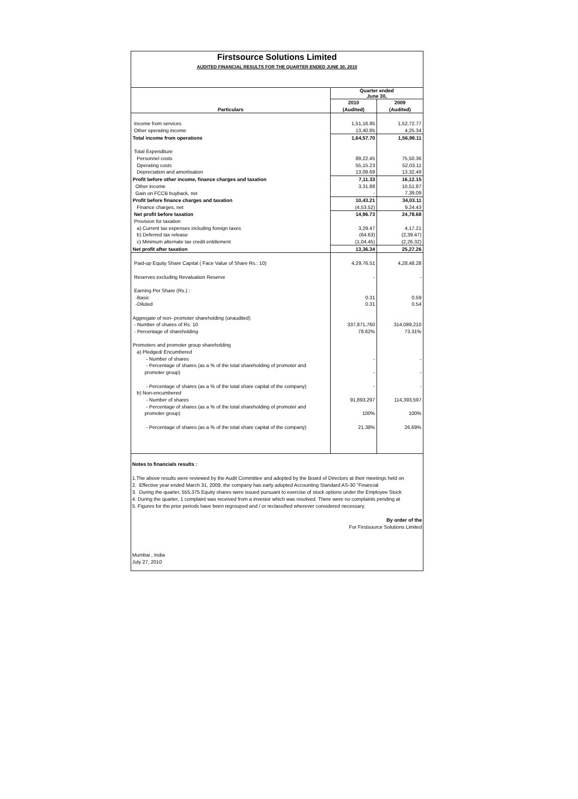Firstsource Solutions Limited
AUDITED FINANCIAL RESULTS FOR THE QUARTER ENDED JUNE 30, 2010
| | Quarter ended June 30, | |
| --- | --- | --- |
| | 2010 | 2009 |
| Particulars | (Audited) | (Audited) |
| Income from services | 1,51,16.85 | 1,52,72.77 |
| Other operating income | 13,40.85 | 4,25.34 |
| Total income from operations | 1,64,57.70 | 1,56,98.11 |
| Total Expenditure | | |
| Personnel costs | 89,22.45 | 75,50.36 |
| Operating costs | 55,15.23 | 52,03.11 |
| Depreciation and amortisation | 13,08.69 | 13,32.49 |
| Profit before other income, finance charges and taxation | 7,11.33 | 16,12.15 |
| Other income | 3,31.88 | 10,51.87 |
| Gain on FCCB buyback, net | - | 7,39.09 |
| Profit before finance charges and taxation | 10,43.21 | 34,03.11 |
| Finance charges, net | (4,53.52) | 9,24.43 |
| Net profit before taxation | 14,96.73 | 24,78.68 |
| Provision for taxation | | |
| a) Current tax expenses including foreign taxes | 3,29.47 | 4,17.21 |
| b) Deferred tax release | (64.63) | (2,39.47) |
| c) Minimum alternate tax credit entitlement | (1,04.45) | (2,26.32) |
| Net profit after taxation | 13,36.34 | 25,27.26 |
| Paid-up Equity Share Capital ( Face Value of Share Rs.: 10) | 4,29,76.51 | 4,28,48.28 |
| Reserves excluding Revaluation Reserve | - | - |
| Earning Per Share (Rs.) : | | |
| -Basic | 0.31 | 0.59 |
| -Diluted | 0.31 | 0.54 |
| Aggregate of non- promoter shareholding (unaudited) | | |
| - Number of shares of Rs. 10 | 337,871,760 | 314,089,210 |
| - Percentage of shareholding | 78.62% | 73.31% |
| Promoters and promoter group shareholding | | |
| a) Pledged/ Encumbered | | |
| - Number of shares | - | - |
| - Percentage of shares (as a % of the total shareholding of promoter and | | |
| promoter group) | - | - |
| - Percentage of shares (as a % of the total share capital of the company) | - | - |
| b) Non-encumbered | | |
| - Number of shares | 91,893,297 | 114,393,597 |
| - Percentage of shares (as a % of the total shareholding of promoter and | | |
| promoter group) | 100% | 100% |
| - Percentage of shares (as a % of the total share capital of the company) | 21.38% | 26.69% |
Notes to financials results :
1.The above results were reviewed by the Audit Committee and adopted by the Board of Directors at their meetings held on
2. Effective year ended March 31, 2009, the company has early adopted Accounting Standard AS-30 "Financial
3. During the quarter, 555,375 Equity shares were issued pursuant to exercise of stock options under the Employee Stock
4. During the quarter, 1 complaint was received from a investor which was resolved. There were no complaints pending at
5. Figures for the prior periods have been regrouped and / or reclassified wherever considered necessary.
By order of the
For Firstsource Solutions Limited
Mumbai , India
July 27, 2010